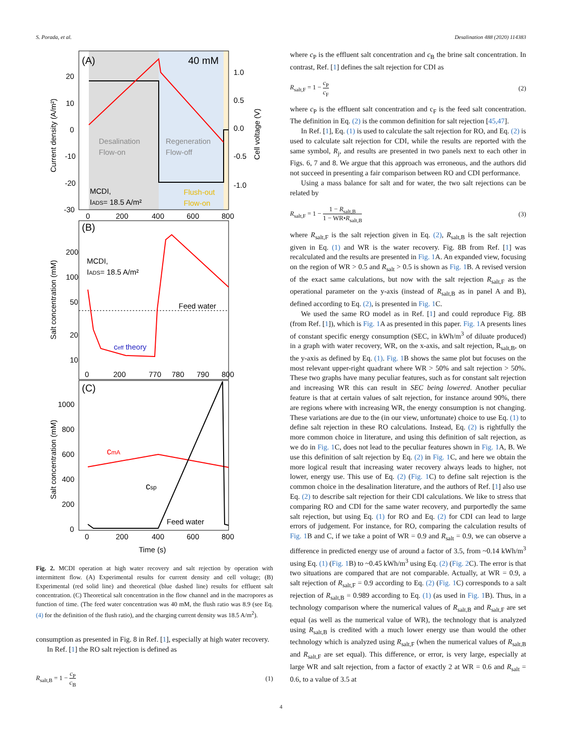S. Porada, et al. Desalination 488 (2020) 114383
(A)
40 mM
Desalination
Flow-on
Regeneration
Flow-off
MCDI,
IADS= 18.5 A/m²
Flush-out
Flow-on
20
10
0
-10
-20
-30
1.0
0.5
0.0
-0.5
-1.0
0
200
400
600
800
Current density (A/m²)
Cell voltage (V)
(B)
MCDI,
IADS= 18.5 A/m²
Feed water
ceff theory
200
100
50
20
10
0
200
770
780
790
800
Salt concentration (mM)
(C)
cmA
csp
Feed water
1000
800
600
400
200
0
0
200
400
600
800
Time (s)
Salt concentration (mM)
Fig. 2. MCDI operation at high water recovery and salt rejection by operation with intermittent flow. (A) Experimental results for current density and cell voltage; (B) Experimental (red solid line) and theoretical (blue dashed line) results for effluent salt concentration. (C) Theoretical salt concentration in the flow channel and in the macropores as function of time. (The feed water concentration was 40 mM, the flush ratio was 8.9 (see Eq. (4) for the definition of the flush ratio), and the charging current density was 18.5 A/m<sup>2</sup>).
consumption as presented in Fig. 8 in Ref. [1], especially at high water recovery.
In Ref. [1] the RO salt rejection is defined as
R<sub>salt,B</sub> = 1 − c<sub>P</sub> c<sub>B</sub> (1)
where c<sub>P</sub> is the effluent salt concentration and c<sub>B</sub> the brine salt concentration. In contrast, Ref. [1] defines the salt rejection for CDI as
R<sub>salt,F</sub> = 1 − c<sub>P</sub> c<sub>F</sub> (2)
where c<sub>P</sub> is the effluent salt concentration and c<sub>F</sub> is the feed salt concentration. The definition in Eq. (2) is the common definition for salt rejection [45,47].
In Ref. [1], Eq. (1) is used to calculate the salt rejection for RO, and Eq. (2) is used to calculate salt rejection for CDI, while the results are reported with the same symbol, R<sub>j</sub>, and results are presented in two panels next to each other in Figs. 6, 7 and 8. We argue that this approach was erroneous, and the authors did not succeed in presenting a fair comparison between RO and CDI performance.
Using a mass balance for salt and for water, the two salt rejections can be related by
R<sub>salt,F</sub> = 1 − 1 − R<sub>salt,B</sub> 1 − WR•R<sub>salt,B</sub> (3)
where R<sub>salt,F</sub> is the salt rejection given in Eq. (2), R<sub>salt,B</sub> is the salt rejection given in Eq. (1) and WR is the water recovery. Fig. 8B from Ref. [1] was recalculated and the results are presented in Fig. 1 A. An expanded view, focusing on the region of WR > 0.5 and R<sub>salt</sub> > 0.5 is shown as Fig. 1 B. A revised version of the exact same calculations, but now with the salt rejection R<sub>salt,F</sub> as the operational parameter on the y-axis (instead of R<sub>salt,B</sub> as in panel A and B), defined according to Eq. (2), is presented in Fig. 1 C.
We used the same RO model as in Ref. [1] and could reproduce Fig. 8B (from Ref. [1]), which is Fig. 1 A as presented in this paper. Fig. 1 A presents lines of constant specific energy consumption (SEC, in kWh/m<sup>3</sup> of diluate produced) in a graph with water recovery, WR, on the x-axis, and salt rejection, R<sub>salt,B</sub>, on the y-axis as defined by Eq. (1). Fig. 1 B shows the same plot but focuses on the most relevant upper-right quadrant where WR > 50% and salt rejection > 50%. These two graphs have many peculiar features, such as for constant salt rejection and increasing WR this can result in SEC being lowered. Another peculiar feature is that at certain values of salt rejection, for instance around 90%, there are regions where with increasing WR, the energy consumption is not changing. These variations are due to the (in our view, unfortunate) choice to use Eq. (1) to define salt rejection in these RO calculations. Instead, Eq. (2) is rightfully the more common choice in literature, and using this definition of salt rejection, as we do in Fig. 1 C, does not lead to the peculiar features shown in Fig. 1 A, B. We use this definition of salt rejection by Eq. (2) in Fig. 1 C, and here we obtain the more logical result that increasing water recovery always leads to higher, not lower, energy use. This use of Eq. (2) (Fig. 1 C) to define salt rejection is the common choice in the desalination literature, and the authors of Ref. [1] also use Eq. (2) to describe salt rejection for their CDI calculations. We like to stress that comparing RO and CDI for the same water recovery, and purportedly the same salt rejection, but using Eq. (1) for RO and Eq. (2) for CDI can lead to large errors of judgement. For instance, for RO, comparing the calculation results of Fig. 1 B and C, if we take a point of WR = 0.9 and R<sub>salt</sub> = 0.9, we can observe a difference in predicted energy use of around a factor of 3.5, from ~0.14 kWh/m<sup>3</sup> using Eq. (1) (Fig. 1 B) to ~0.45 kWh/m<sup>3</sup> using Eq. (2) (Fig. 2 C). The error is that two situations are compared that are not comparable. Actually, at WR = 0.9, a salt rejection of R<sub>salt,F</sub> = 0.9 according to Eq. (2) (Fig. 1 C) corresponds to a salt rejection of R<sub>salt,B</sub> = 0.989 according to Eq. (1) (as used in Fig. 1 B). Thus, in a technology comparison where the numerical values of R<sub>salt,B</sub> and R<sub>salt,F</sub> are set equal (as well as the numerical value of WR), the technology that is analyzed using R<sub>salt,B</sub> is credited with a much lower energy use than would the other technology which is analyzed using R<sub>salt,F</sub> (when the numerical values of R<sub>salt,B</sub> and R<sub>salt,F</sub> are set equal). This difference, or error, is very large, especially at large WR and salt rejection, from a factor of exactly 2 at WR = 0.6 and R<sub>salt</sub> = 0.6, to a value of 3.5 at
4